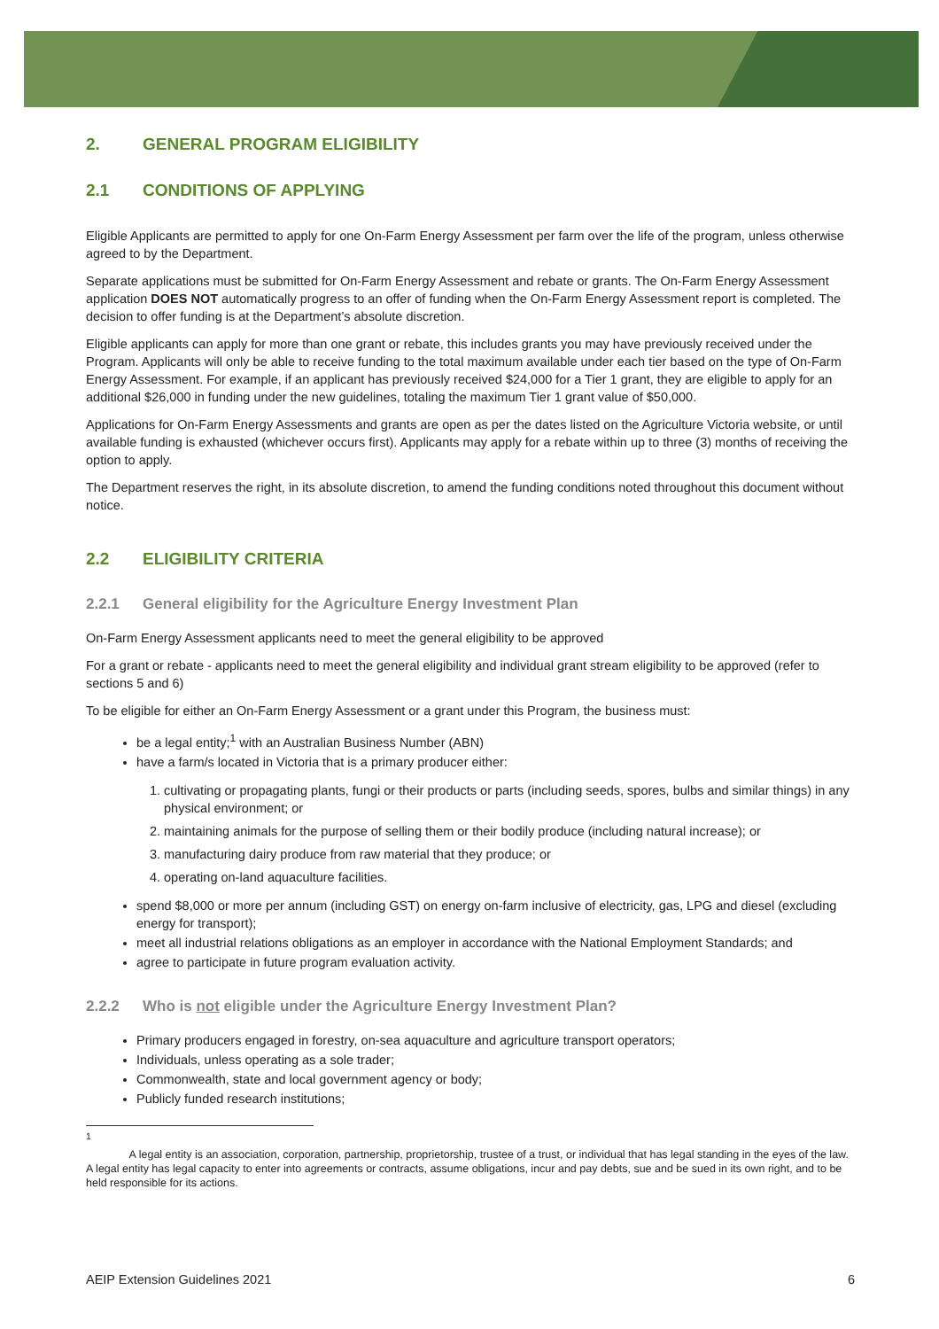2. GENERAL PROGRAM ELIGIBILITY
2.1 CONDITIONS OF APPLYING
Eligible Applicants are permitted to apply for one On-Farm Energy Assessment per farm over the life of the program, unless otherwise agreed to by the Department.
Separate applications must be submitted for On-Farm Energy Assessment and rebate or grants. The On-Farm Energy Assessment application DOES NOT automatically progress to an offer of funding when the On-Farm Energy Assessment report is completed. The decision to offer funding is at the Department’s absolute discretion.
Eligible applicants can apply for more than one grant or rebate, this includes grants you may have previously received under the Program. Applicants will only be able to receive funding to the total maximum available under each tier based on the type of On-Farm Energy Assessment. For example, if an applicant has previously received $24,000 for a Tier 1 grant, they are eligible to apply for an additional $26,000 in funding under the new guidelines, totaling the maximum Tier 1 grant value of $50,000.
Applications for On-Farm Energy Assessments and grants are open as per the dates listed on the Agriculture Victoria website, or until available funding is exhausted (whichever occurs first). Applicants may apply for a rebate within up to three (3) months of receiving the option to apply.
The Department reserves the right, in its absolute discretion, to amend the funding conditions noted throughout this document without notice.
2.2 ELIGIBILITY CRITERIA
2.2.1 General eligibility for the Agriculture Energy Investment Plan
On-Farm Energy Assessment applicants need to meet the general eligibility to be approved
For a grant or rebate - applicants need to meet the general eligibility and individual grant stream eligibility to be approved (refer to sections 5 and 6)
To be eligible for either an On-Farm Energy Assessment or a grant under this Program, the business must:
be a legal entity;<sup>1</sup> with an Australian Business Number (ABN)
have a farm/s located in Victoria that is a primary producer either:
1. cultivating or propagating plants, fungi or their products or parts (including seeds, spores, bulbs and similar things) in any physical environment; or
2. maintaining animals for the purpose of selling them or their bodily produce (including natural increase); or
3. manufacturing dairy produce from raw material that they produce; or
4. operating on-land aquaculture facilities.
spend $8,000 or more per annum (including GST) on energy on-farm inclusive of electricity, gas, LPG and diesel (excluding energy for transport);
meet all industrial relations obligations as an employer in accordance with the National Employment Standards; and
agree to participate in future program evaluation activity.
2.2.2 Who is not eligible under the Agriculture Energy Investment Plan?
Primary producers engaged in forestry, on-sea aquaculture and agriculture transport operators;
Individuals, unless operating as a sole trader;
Commonwealth, state and local government agency or body;
Publicly funded research institutions;
<sup>1</sup>
A legal entity is an association, corporation, partnership, proprietorship, trustee of a trust, or individual that has legal standing in the eyes of the law. A legal entity has legal capacity to enter into agreements or contracts, assume obligations, incur and pay debts, sue and be sued in its own right, and to be held responsible for its actions.
AEIP Extension Guidelines 2021 6